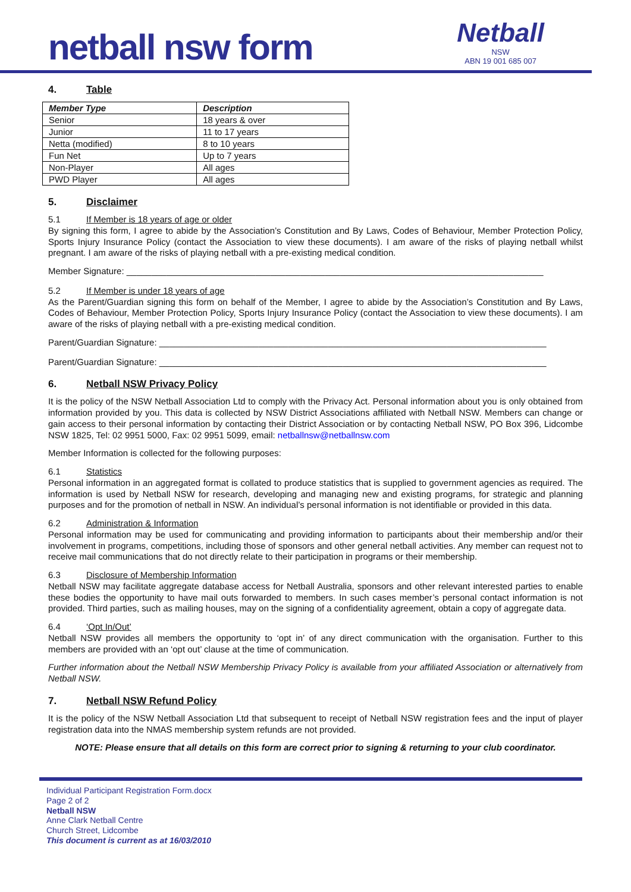netball nsw form
Netball
NSW
ABN 19 001 685 007
4. Table
| Member Type | Description |
| --- | --- |
| Senior | 18 years & over |
| Junior | 11 to 17 years |
| Netta (modified) | 8 to 10 years |
| Fun Net | Up to 7 years |
| Non-Player | All ages |
| PWD Player | All ages |
5. Disclaimer
5.1 If Member is 18 years of age or older
By signing this form, I agree to abide by the Association’s Constitution and By Laws, Codes of Behaviour, Member Protection Policy, Sports Injury Insurance Policy (contact the Association to view these documents). I am aware of the risks of playing netball whilst pregnant. I am aware of the risks of playing netball with a pre-existing medical condition.
Member Signature: ____________________________________________________________________________________
5.2 If Member is under 18 years of age
As the Parent/Guardian signing this form on behalf of the Member, I agree to abide by the Association’s Constitution and By Laws, Codes of Behaviour, Member Protection Policy, Sports Injury Insurance Policy (contact the Association to view these documents). I am aware of the risks of playing netball with a pre-existing medical condition.
Parent/Guardian Signature: ______________________________________________________________________________
Parent/Guardian Signature: ______________________________________________________________________________
6. Netball NSW Privacy Policy
It is the policy of the NSW Netball Association Ltd to comply with the Privacy Act. Personal information about you is only obtained from information provided by you. This data is collected by NSW District Associations affiliated with Netball NSW. Members can change or gain access to their personal information by contacting their District Association or by contacting Netball NSW, PO Box 396, Lidcombe NSW 1825, Tel: 02 9951 5000, Fax: 02 9951 5099, email: netballnsw@netballnsw.com
Member Information is collected for the following purposes:
6.1 Statistics
Personal information in an aggregated format is collated to produce statistics that is supplied to government agencies as required. The information is used by Netball NSW for research, developing and managing new and existing programs, for strategic and planning purposes and for the promotion of netball in NSW. An individual’s personal information is not identifiable or provided in this data.
6.2 Administration & Information
Personal information may be used for communicating and providing information to participants about their membership and/or their involvement in programs, competitions, including those of sponsors and other general netball activities. Any member can request not to receive mail communications that do not directly relate to their participation in programs or their membership.
6.3 Disclosure of Membership Information
Netball NSW may facilitate aggregate database access for Netball Australia, sponsors and other relevant interested parties to enable these bodies the opportunity to have mail outs forwarded to members. In such cases member’s personal contact information is not provided. Third parties, such as mailing houses, may on the signing of a confidentiality agreement, obtain a copy of aggregate data.
6.4 ‘Opt In/Out’
Netball NSW provides all members the opportunity to ‘opt in’ of any direct communication with the organisation. Further to this members are provided with an ‘opt out’ clause at the time of communication.
Further information about the Netball NSW Membership Privacy Policy is available from your affiliated Association or alternatively from Netball NSW.
7. Netball NSW Refund Policy
It is the policy of the NSW Netball Association Ltd that subsequent to receipt of Netball NSW registration fees and the input of player registration data into the NMAS membership system refunds are not provided.
NOTE: Please ensure that all details on this form are correct prior to signing & returning to your club coordinator.
Individual Participant Registration Form.docx
Page 2 of 2
Netball NSW
Anne Clark Netball Centre
Church Street, Lidcombe
This document is current as at 16/03/2010